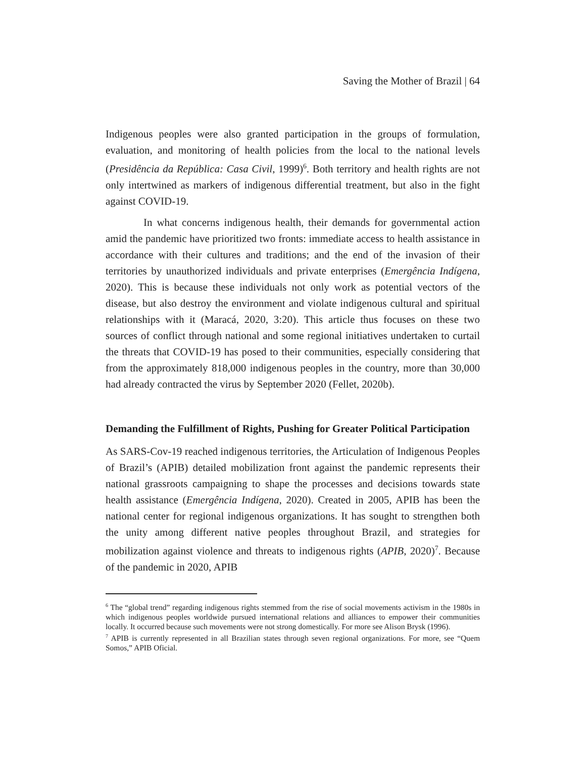Saving the Mother of Brazil | 64
Indigenous peoples were also granted participation in the groups of formulation, evaluation, and monitoring of health policies from the local to the national levels (Presidência da República: Casa Civil, 1999)<sup>6</sup>. Both territory and health rights are not only intertwined as markers of indigenous differential treatment, but also in the fight against COVID-19.
In what concerns indigenous health, their demands for governmental action amid the pandemic have prioritized two fronts: immediate access to health assistance in accordance with their cultures and traditions; and the end of the invasion of their territories by unauthorized individuals and private enterprises (Emergência Indígena, 2020). This is because these individuals not only work as potential vectors of the disease, but also destroy the environment and violate indigenous cultural and spiritual relationships with it (Maracá, 2020, 3:20). This article thus focuses on these two sources of conflict through national and some regional initiatives undertaken to curtail the threats that COVID-19 has posed to their communities, especially considering that from the approximately 818,000 indigenous peoples in the country, more than 30,000 had already contracted the virus by September 2020 (Fellet, 2020b).
Demanding the Fulfillment of Rights, Pushing for Greater Political Participation
As SARS-Cov-19 reached indigenous territories, the Articulation of Indigenous Peoples of Brazil’s (APIB) detailed mobilization front against the pandemic represents their national grassroots campaigning to shape the processes and decisions towards state health assistance (Emergência Indígena, 2020). Created in 2005, APIB has been the national center for regional indigenous organizations. It has sought to strengthen both the unity among different native peoples throughout Brazil, and strategies for mobilization against violence and threats to indigenous rights (APIB, 2020)<sup>7</sup>. Because of the pandemic in 2020, APIB
<sup>6</sup> The “global trend” regarding indigenous rights stemmed from the rise of social movements activism in the 1980s in which indigenous peoples worldwide pursued international relations and alliances to empower their communities locally. It occurred because such movements were not strong domestically. For more see Alison Brysk (1996).
<sup>7</sup> APIB is currently represented in all Brazilian states through seven regional organizations. For more, see “Quem Somos,” APIB Oficial.